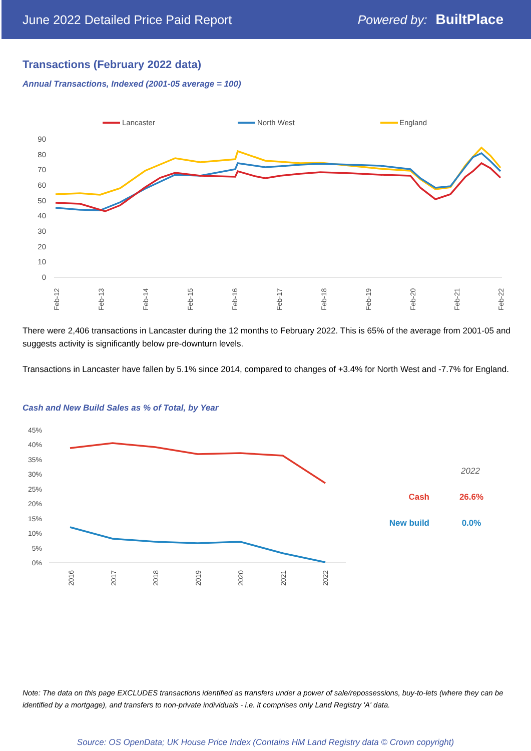June 2022 Detailed Price Paid Report Powered by: BuiltPlace
Transactions (February 2022 data)
Annual Transactions, Indexed (2001-05 average = 100)
Lancaster
North West
England
90
80
70
60
50
40
30
20
10
0
Feb-12
Feb-13
Feb-14
Feb-15
Feb-16
Feb-17
Feb-18
Feb-19
Feb-20
Feb-21
Feb-22
There were 2,406 transactions in Lancaster during the 12 months to February 2022. This is 65% of the average from 2001-05 and suggests activity is significantly below pre-downturn levels.
Transactions in Lancaster have fallen by 5.1% since 2014, compared to changes of +3.4% for North West and -7.7% for England.
Cash and New Build Sales as % of Total, by Year
45%
40%
35%
30%
25%
20%
15%
10%
5%
0%
2016
2017
2018
2019
2020
2021
2022
2022
Cash
26.6%
New build
0.0%
Note: The data on this page EXCLUDES transactions identified as transfers under a power of sale/repossessions, buy-to-lets (where they can be identified by a mortgage), and transfers to non-private individuals - i.e. it comprises only Land Registry 'A' data.
Source: OS OpenData; UK House Price Index (Contains HM Land Registry data © Crown copyright)